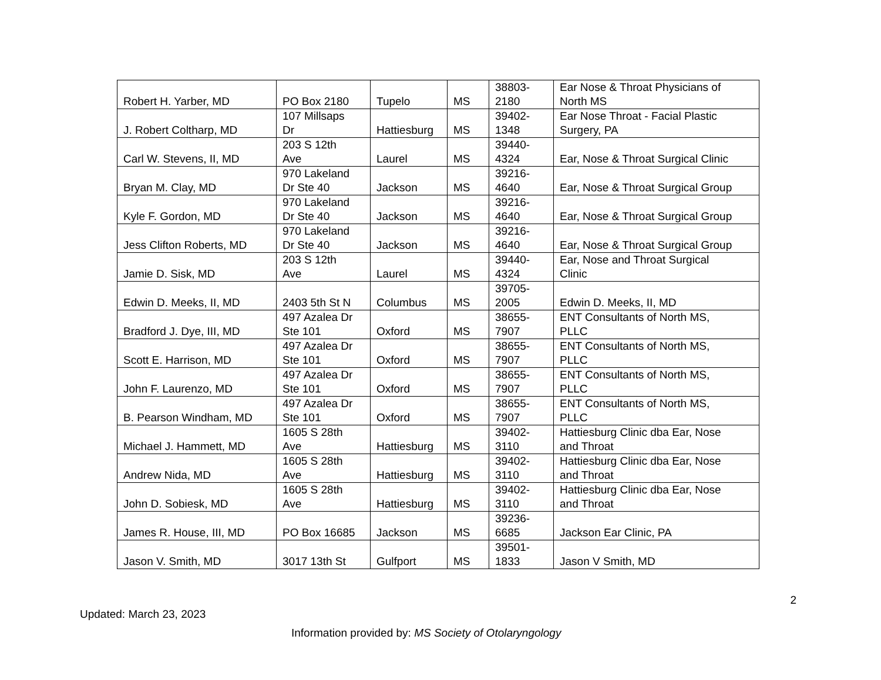| Robert H. Yarber, MD | PO Box 2180 | Tupelo | MS | 38803- 2180 | Ear Nose & Throat Physicians of North MS |
| J. Robert Coltharp, MD | 107 Millsaps Dr | Hattiesburg | MS | 39402- 1348 | Ear Nose Throat - Facial Plastic Surgery, PA |
| Carl W. Stevens, II, MD | 203 S 12th Ave | Laurel | MS | 39440- 4324 | Ear, Nose & Throat Surgical Clinic |
| Bryan M. Clay, MD | 970 Lakeland Dr Ste 40 | Jackson | MS | 39216- 4640 | Ear, Nose & Throat Surgical Group |
| Kyle F. Gordon, MD | 970 Lakeland Dr Ste 40 | Jackson | MS | 39216- 4640 | Ear, Nose & Throat Surgical Group |
| Jess Clifton Roberts, MD | 970 Lakeland Dr Ste 40 | Jackson | MS | 39216- 4640 | Ear, Nose & Throat Surgical Group |
| Jamie D. Sisk, MD | 203 S 12th Ave | Laurel | MS | 39440- 4324 | Ear, Nose and Throat Surgical Clinic |
| Edwin D. Meeks, II, MD | 2403 5th St N | Columbus | MS | 39705- 2005 | Edwin D. Meeks, II, MD |
| Bradford J. Dye, III, MD | 497 Azalea Dr Ste 101 | Oxford | MS | 38655- 7907 | ENT Consultants of North MS, PLLC |
| Scott E. Harrison, MD | 497 Azalea Dr Ste 101 | Oxford | MS | 38655- 7907 | ENT Consultants of North MS, PLLC |
| John F. Laurenzo, MD | 497 Azalea Dr Ste 101 | Oxford | MS | 38655- 7907 | ENT Consultants of North MS, PLLC |
| B. Pearson Windham, MD | 497 Azalea Dr Ste 101 | Oxford | MS | 38655- 7907 | ENT Consultants of North MS, PLLC |
| Michael J. Hammett, MD | 1605 S 28th Ave | Hattiesburg | MS | 39402- 3110 | Hattiesburg Clinic dba Ear, Nose and Throat |
| Andrew Nida, MD | 1605 S 28th Ave | Hattiesburg | MS | 39402- 3110 | Hattiesburg Clinic dba Ear, Nose and Throat |
| John D. Sobiesk, MD | 1605 S 28th Ave | Hattiesburg | MS | 39402- 3110 | Hattiesburg Clinic dba Ear, Nose and Throat |
| James R. House, III, MD | PO Box 16685 | Jackson | MS | 39236- 6685 | Jackson Ear Clinic, PA |
| Jason V. Smith, MD | 3017 13th St | Gulfport | MS | 39501- 1833 | Jason V Smith, MD |
2
Updated: March 23, 2023
Information provided by: MS Society of Otolaryngology